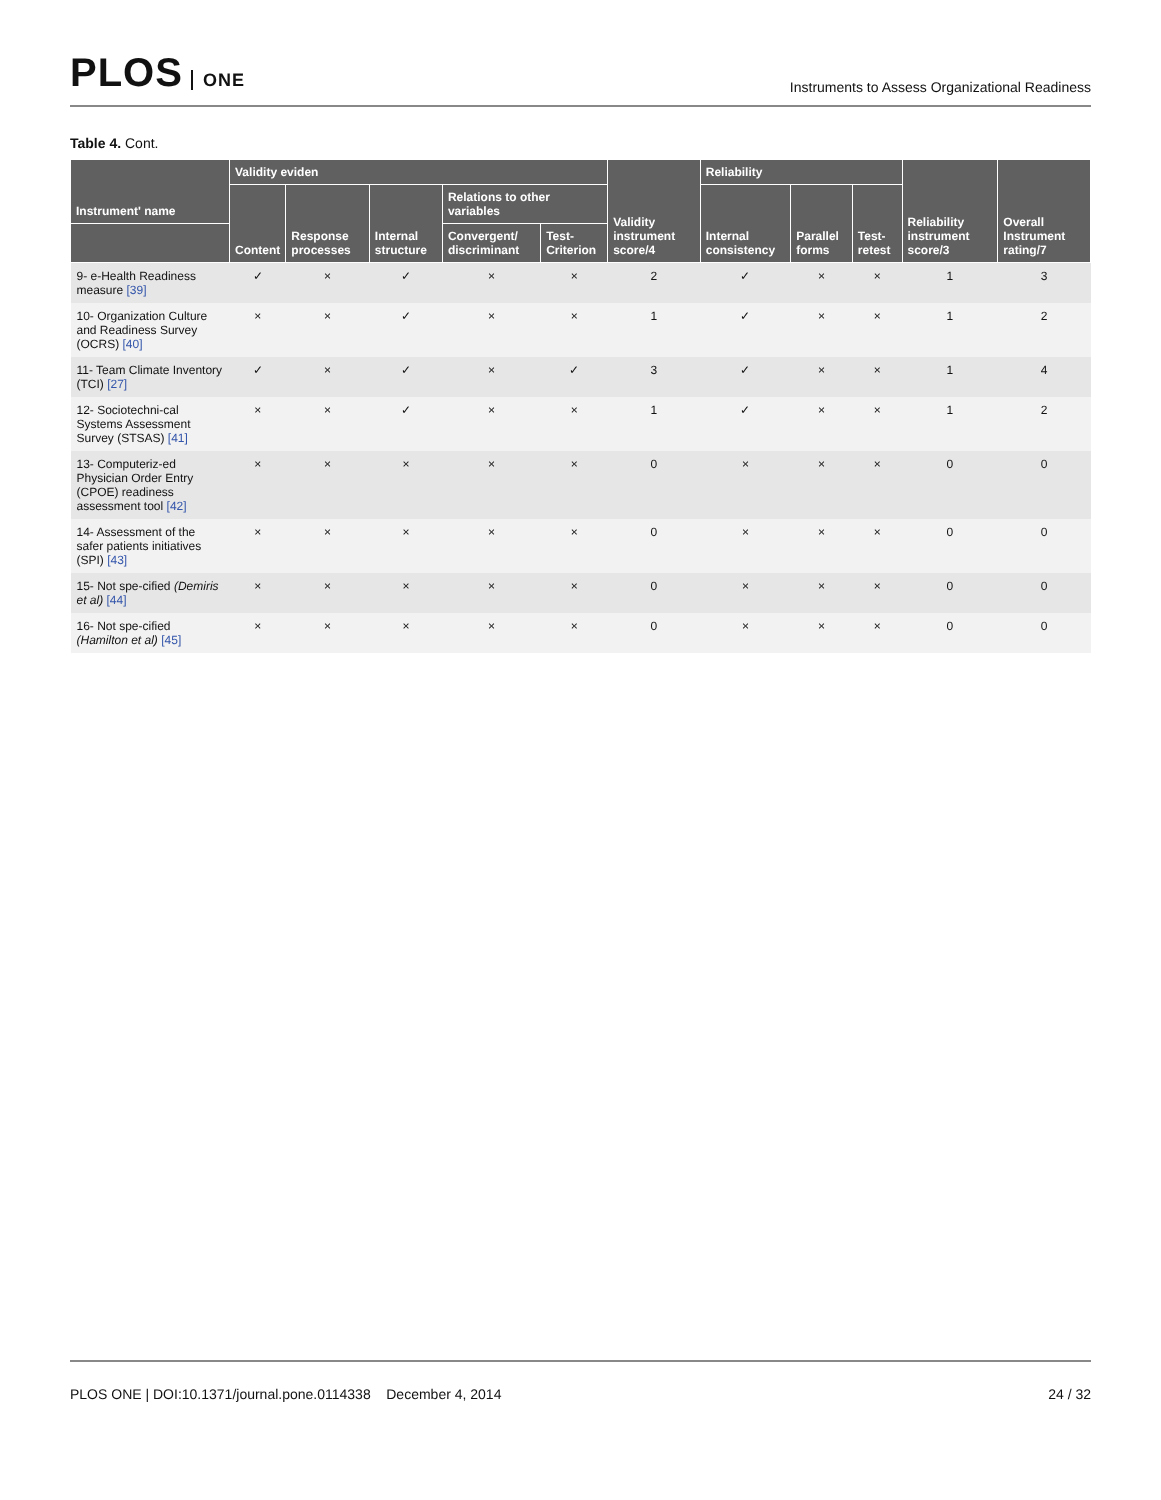PLOS ONE
Instruments to Assess Organizational Readiness
Table 4. Cont.
| Instrument' name | Validity eviden | | | | | Validity instrument score/4 | Reliability | | | Reliability instrument score/3 | Overall Instrument rating/7 |
| --- | --- | --- | --- | --- | --- | --- | --- | --- | --- | --- | --- |
| | Content | Response processes | Internal structure | Relations to other variables | | | Internal consistency | Parallel forms | Test-retest | | |
| | | | | Convergent/ discriminant | Test-Criterion | | | | | | |
| 9- e-Health Readiness measure [39] | ✓ | × | ✓ | × | × | 2 | ✓ | × | × | 1 | 3 |
| 10- Organization Culture and Readiness Survey (OCRS) [40] | × | × | ✓ | × | × | 1 | ✓ | × | × | 1 | 2 |
| 11- Team Climate Inventory (TCI) [27] | ✓ | × | ✓ | × | ✓ | 3 | ✓ | × | × | 1 | 4 |
| 12- Sociotechni-cal Systems Assessment Survey (STSAS) [41] | × | × | ✓ | × | × | 1 | ✓ | × | × | 1 | 2 |
| 13- Computeriz-ed Physician Order Entry (CPOE) readiness assessment tool [42] | × | × | × | × | × | 0 | × | × | × | 0 | 0 |
| 14- Assessment of the safer patients initiatives (SPI) [43] | × | × | × | × | × | 0 | × | × | × | 0 | 0 |
| 15- Not spe-cified (Demiris et al) [44] | × | × | × | × | × | 0 | × | × | × | 0 | 0 |
| 16- Not spe-cified (Hamilton et al) [45] | × | × | × | × | × | 0 | × | × | × | 0 | 0 |
PLOS ONE | DOI:10.1371/journal.pone.0114338 December 4, 2014
24 / 32